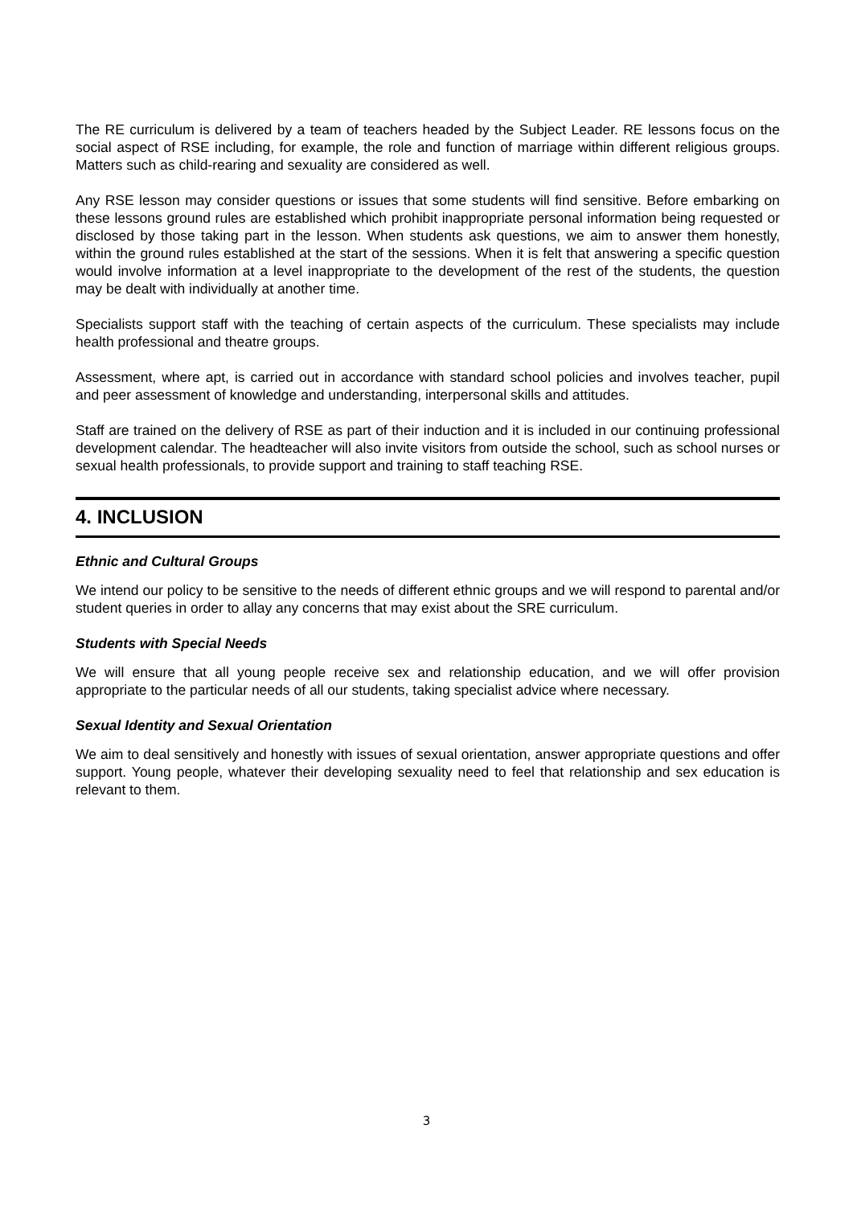The RE curriculum is delivered by a team of teachers headed by the Subject Leader. RE lessons focus on the social aspect of RSE including, for example, the role and function of marriage within different religious groups. Matters such as child-rearing and sexuality are considered as well.
Any RSE lesson may consider questions or issues that some students will find sensitive. Before embarking on these lessons ground rules are established which prohibit inappropriate personal information being requested or disclosed by those taking part in the lesson. When students ask questions, we aim to answer them honestly, within the ground rules established at the start of the sessions. When it is felt that answering a specific question would involve information at a level inappropriate to the development of the rest of the students, the question may be dealt with individually at another time.
Specialists support staff with the teaching of certain aspects of the curriculum. These specialists may include health professional and theatre groups.
Assessment, where apt, is carried out in accordance with standard school policies and involves teacher, pupil and peer assessment of knowledge and understanding, interpersonal skills and attitudes.
Staff are trained on the delivery of RSE as part of their induction and it is included in our continuing professional development calendar. The headteacher will also invite visitors from outside the school, such as school nurses or sexual health professionals, to provide support and training to staff teaching RSE.
4. INCLUSION
Ethnic and Cultural Groups
We intend our policy to be sensitive to the needs of different ethnic groups and we will respond to parental and/or student queries in order to allay any concerns that may exist about the SRE curriculum.
Students with Special Needs
We will ensure that all young people receive sex and relationship education, and we will offer provision appropriate to the particular needs of all our students, taking specialist advice where necessary.
Sexual Identity and Sexual Orientation
We aim to deal sensitively and honestly with issues of sexual orientation, answer appropriate questions and offer support. Young people, whatever their developing sexuality need to feel that relationship and sex education is relevant to them.
3